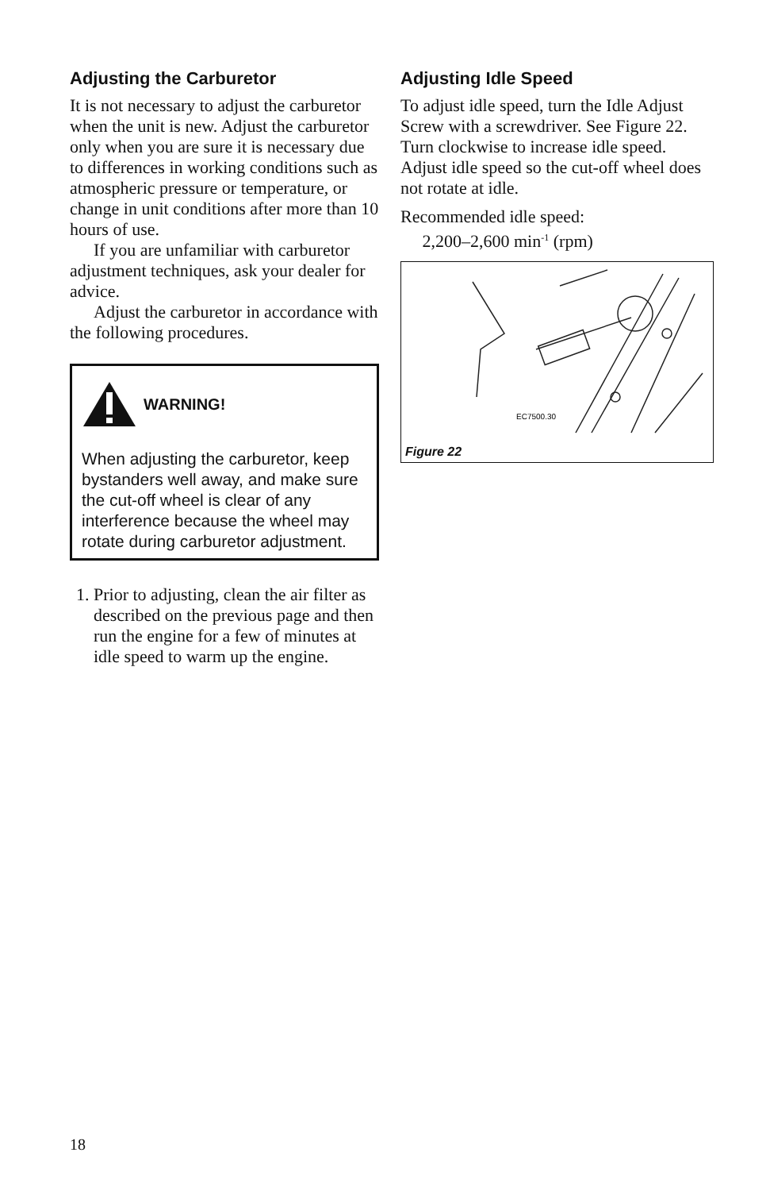Adjusting the Carburetor
It is not necessary to adjust the carburetor when the unit is new. Adjust the carburetor only when you are sure it is necessary due to differences in working conditions such as atmospheric pressure or temperature, or change in unit conditions after more than 10 hours of use.
If you are unfamiliar with carburetor adjustment techniques, ask your dealer for advice.
Adjust the carburetor in accordance with the following procedures.
WARNING!
When adjusting the carburetor, keep bystanders well away, and make sure the cut-off wheel is clear of any interference because the wheel may rotate during carburetor adjustment.
1. Prior to adjusting, clean the air filter as described on the previous page and then run the engine for a few of minutes at idle speed to warm up the engine.
Adjusting Idle Speed
To adjust idle speed, turn the Idle Adjust Screw with a screwdriver. See Figure 22. Turn clockwise to increase idle speed. Adjust idle speed so the cut-off wheel does not rotate at idle.
Recommended idle speed:
2,200–2,600 min<sup>-1</sup> (rpm)
EC7500.30
Figure 22
18